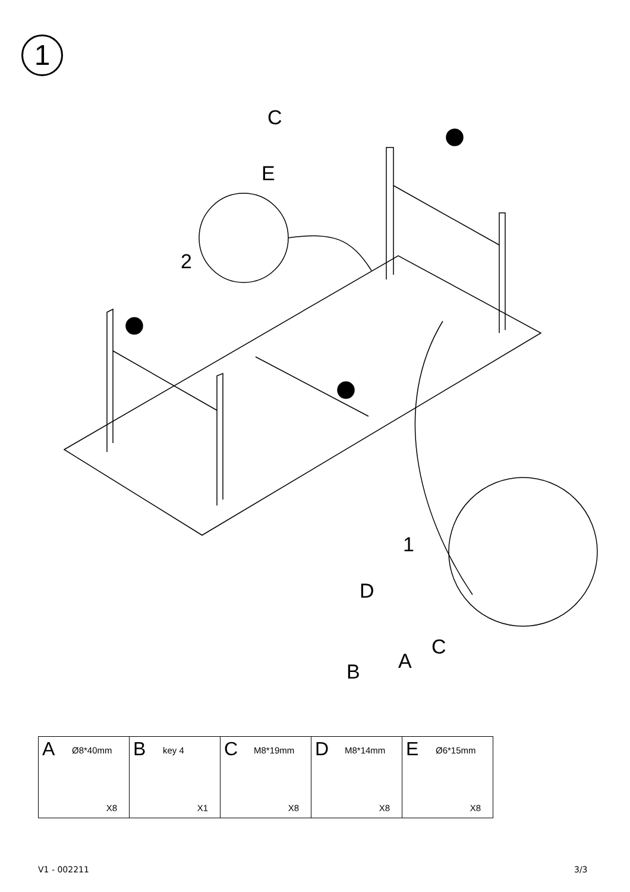1
C
E
2
1
D
C
A
B
| A Ø8*40mm X8 | B key 4 X1 | C M8*19mm X8 | D M8*14mm X8 | E Ø6*15mm X8 |
V1 - 002211 3/3